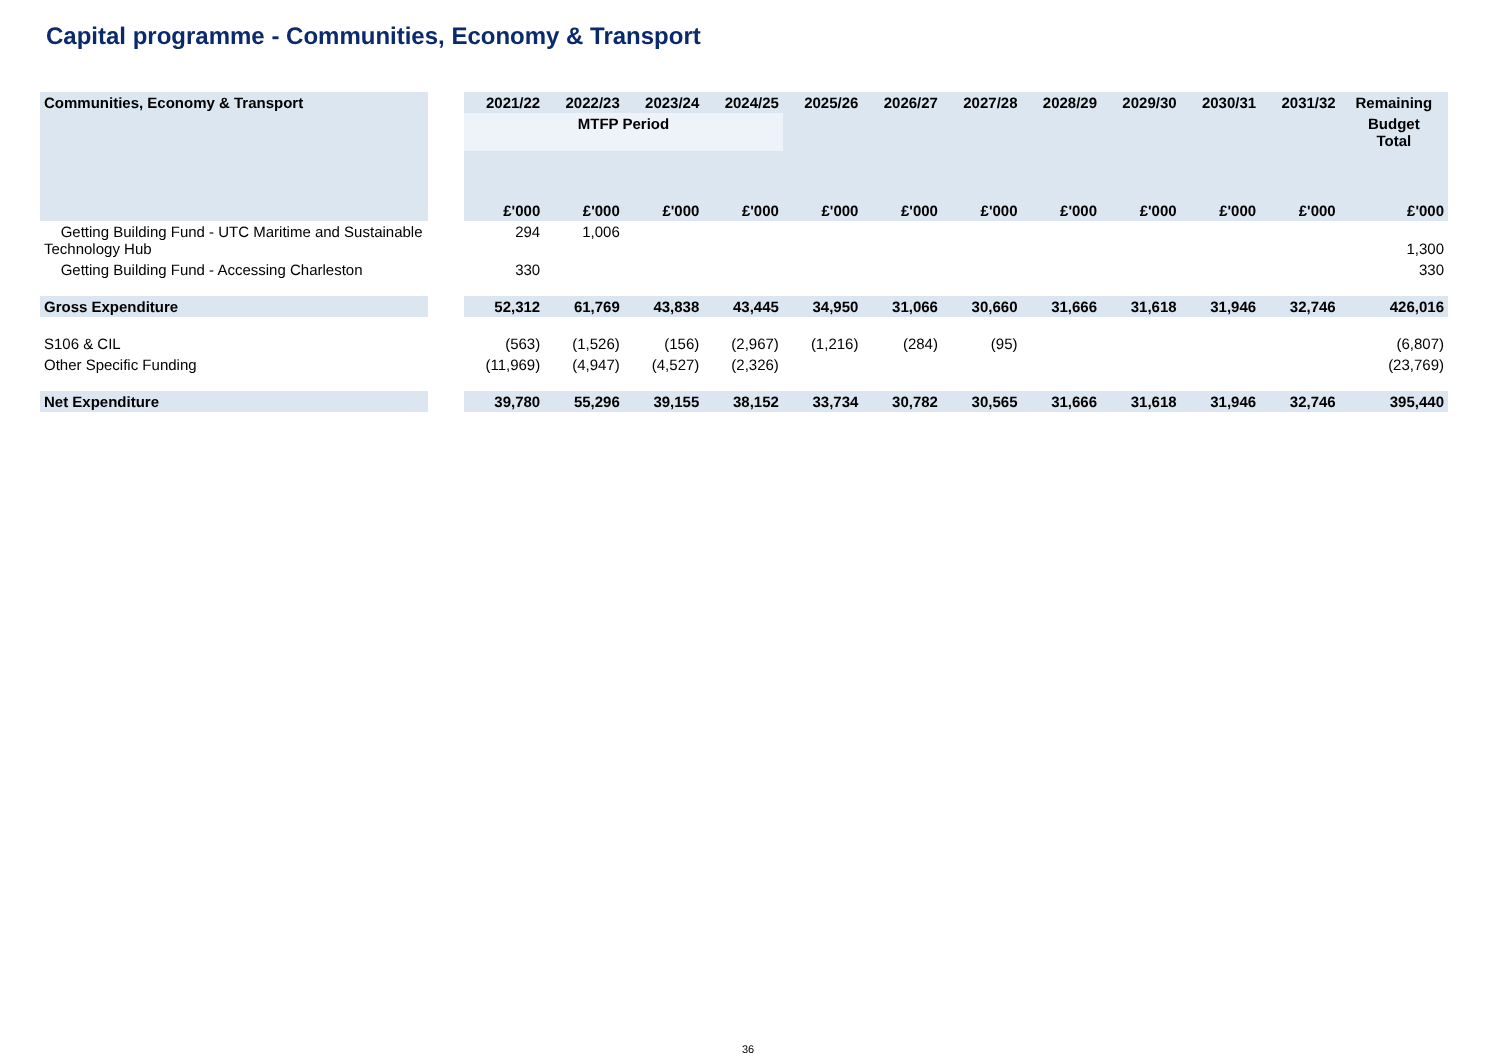Capital programme - Communities, Economy & Transport
| Communities, Economy & Transport | | 2021/22 | 2022/23 | 2023/24 | 2024/25 | 2025/26 | 2026/27 | 2027/28 | 2028/29 | 2029/30 | 2030/31 | 2031/32 | Remaining |
| --- | --- | --- | --- | --- | --- | --- | --- | --- | --- | --- | --- | --- | --- |
| | | MTFP Period | | | | | | | | | | | Budget Total |
| | | £'000 | £'000 | £'000 | £'000 | £'000 | £'000 | £'000 | £'000 | £'000 | £'000 | £'000 | £'000 |
| Getting Building Fund - UTC Maritime and Sustainable Technology Hub | | 294 | 1,006 | | | | | | | | | | 1,300 |
| Getting Building Fund - Accessing Charleston | | 330 | | | | | | | | | | | 330 |
| Gross Expenditure | | 52,312 | 61,769 | 43,838 | 43,445 | 34,950 | 31,066 | 30,660 | 31,666 | 31,618 | 31,946 | 32,746 | 426,016 |
| S106 & CIL | | (563) | (1,526) | (156) | (2,967) | (1,216) | (284) | (95) | | | | | (6,807) |
| Other Specific Funding | | (11,969) | (4,947) | (4,527) | (2,326) | | | | | | | | (23,769) |
| Net Expenditure | | 39,780 | 55,296 | 39,155 | 38,152 | 33,734 | 30,782 | 30,565 | 31,666 | 31,618 | 31,946 | 32,746 | 395,440 |
36